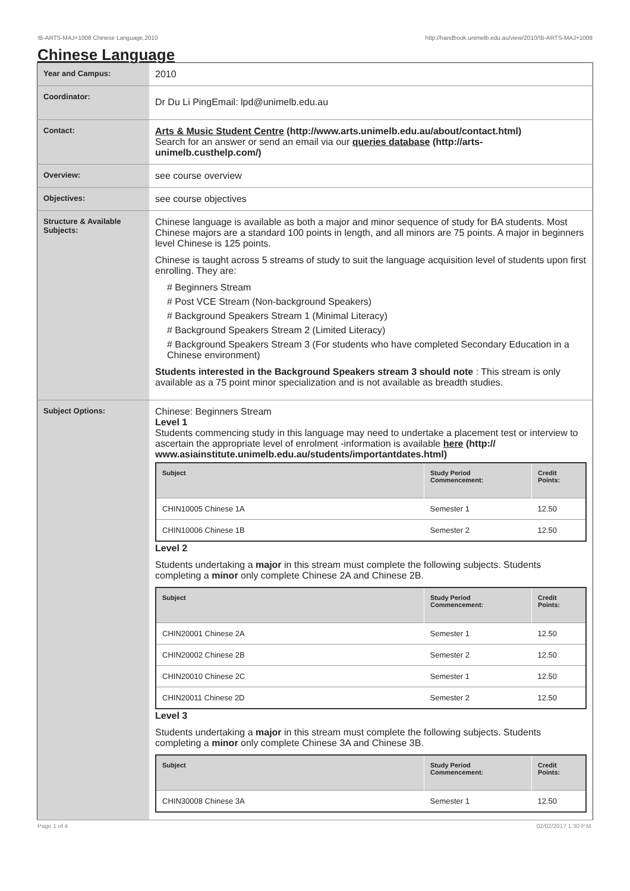!B-ARTS-MAJ+1008 Chinese Language,2010 http://handbook.unimelb.edu.au/view/2010/!B-ARTS-MAJ+1008
Chinese Language
| Year and Campus: | 2010 |
| Coordinator: | Dr Du Li PingEmail: lpd@unimelb.edu.au |
| Contact: | Arts & Music Student Centre (http://www.arts.unimelb.edu.au/about/contact.html) Search for an answer or send an email via our queries database (http://arts-unimelb.custhelp.com/) |
| Overview: | see course overview |
| Objectives: | see course objectives |
| Structure & Available Subjects: | Chinese language is available as both a major and minor sequence of study for BA students. Most Chinese majors are a standard 100 points in length, and all minors are 75 points. A major in beginners level Chinese is 125 points. Chinese is taught across 5 streams of study to suit the language acquisition level of students upon first enrolling. They are: # Beginners Stream # Post VCE Stream (Non-background Speakers) # Background Speakers Stream 1 (Minimal Literacy) # Background Speakers Stream 2 (Limited Literacy) # Background Speakers Stream 3 (For students who have completed Secondary Education in a Chinese environment) Students interested in the Background Speakers stream 3 should note : This stream is only available as a 75 point minor specialization and is not available as breadth studies. |
| Subject Options: | Chinese: Beginners Stream Level 1 Students commencing study in this language may need to undertake a placement test or interview to ascertain the appropriate level of enrolment -information is available here (http:// www.asiainstitute.unimelb.edu.au/students/importantdates.html) / Subject / Study Period Commencement: / Credit Points: / / --- / --- / --- / / CHIN10005 Chinese 1A / Semester 1 / 12.50 / / CHIN10006 Chinese 1B / Semester 2 / 12.50 / Level 2 Students undertaking a major in this stream must complete the following subjects. Students completing a minor only complete Chinese 2A and Chinese 2B. / Subject / Study Period Commencement: / Credit Points: / / --- / --- / --- / / CHIN20001 Chinese 2A / Semester 1 / 12.50 / / CHIN20002 Chinese 2B / Semester 2 / 12.50 / / CHIN20010 Chinese 2C / Semester 1 / 12.50 / / CHIN20011 Chinese 2D / Semester 2 / 12.50 / Level 3 Students undertaking a major in this stream must complete the following subjects. Students completing a minor only complete Chinese 3A and Chinese 3B. / Subject / Study Period Commencement: / Credit Points: / / --- / --- / --- / / CHIN30008 Chinese 3A / Semester 1 / 12.50 / |
Page 1 of 4 02/02/2017 1:30 P.M.